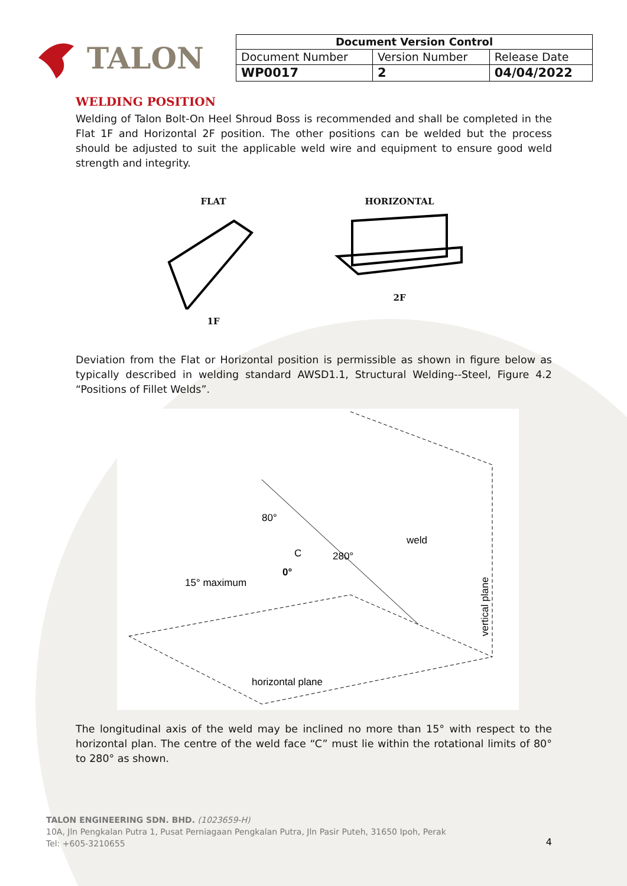TALON
| Document Version Control | | |
| --- | --- | --- |
| Document Number | Version Number | Release Date |
| WP0017 | 2 | 04/04/2022 |
WELDING POSITION
Welding of Talon Bolt-On Heel Shroud Boss is recommended and shall be completed in the Flat 1F and Horizontal 2F position. The other positions can be welded but the process should be adjusted to suit the applicable weld wire and equipment to ensure good weld strength and integrity.
FLAT
1F
HORIZONTAL
2F
Deviation from the Flat or Horizontal position is permissible as shown in figure below as typically described in welding standard AWSD1.1, Structural Welding--Steel, Figure 4.2 “Positions of Fillet Welds”.
80°
280°
C
0°
weld
15° maximum
horizontal plane
vertical plane
The longitudinal axis of the weld may be inclined no more than 15° with respect to the horizontal plan. The centre of the weld face “C” must lie within the rotational limits of 80° to 280° as shown.
TALON ENGINEERING SDN. BHD. (1023659-H)
10A, Jln Pengkalan Putra 1, Pusat Perniagaan Pengkalan Putra, Jln Pasir Puteh, 31650 Ipoh, Perak
Tel: +605-3210655
4